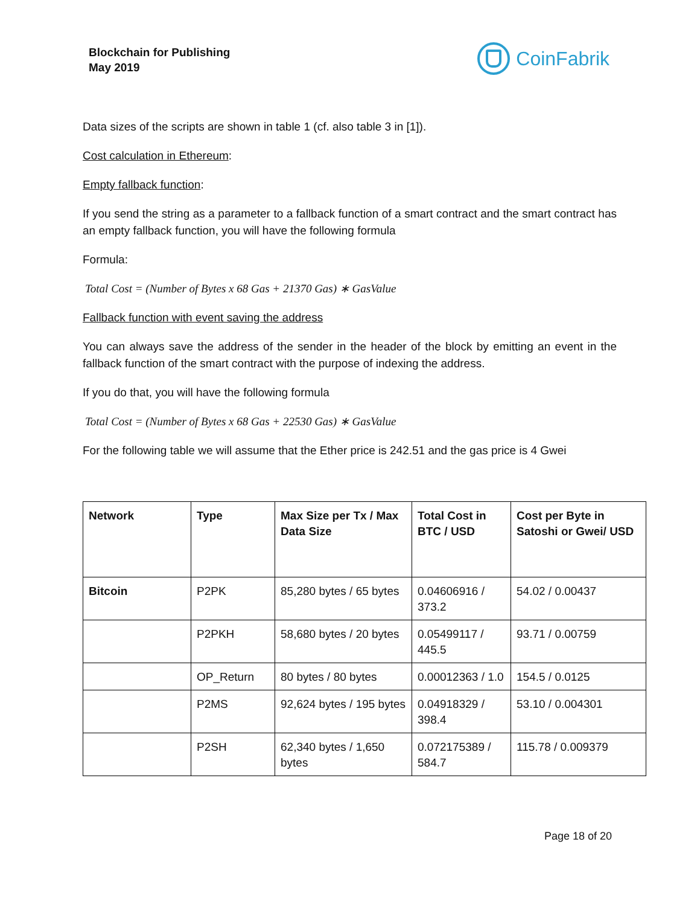Blockchain for Publishing
May 2019
CoinFabrik
Data sizes of the scripts are shown in table 1 (cf. also table 3 in [1]).
Cost calculation in Ethereum:
Empty fallback function:
If you send the string as a parameter to a fallback function of a smart contract and the smart contract has an empty fallback function, you will have the following formula
Formula:
Total Cost = (Number of Bytes x 68 Gas + 21370 Gas) ∗ GasValue
Fallback function with event saving the address
You can always save the address of the sender in the header of the block by emitting an event in the fallback function of the smart contract with the purpose of indexing the address.
If you do that, you will have the following formula
Total Cost = (Number of Bytes x 68 Gas + 22530 Gas) ∗ GasValue
For the following table we will assume that the Ether price is 242.51 and the gas price is 4 Gwei
| Network | Type | Max Size per Tx / Max Data Size | Total Cost in BTC / USD | Cost per Byte in Satoshi or Gwei/ USD |
| --- | --- | --- | --- | --- |
| Bitcoin | P2PK | 85,280 bytes / 65 bytes | 0.04606916 / 373.2 | 54.02 / 0.00437 |
| | P2PKH | 58,680 bytes / 20 bytes | 0.05499117 / 445.5 | 93.71 / 0.00759 |
| | OP_Return | 80 bytes / 80 bytes | 0.00012363 / 1.0 | 154.5 / 0.0125 |
| | P2MS | 92,624 bytes / 195 bytes | 0.04918329 / 398.4 | 53.10 / 0.004301 |
| | P2SH | 62,340 bytes / 1,650 bytes | 0.072175389 / 584.7 | 115.78 / 0.009379 |
Page 18 of 20